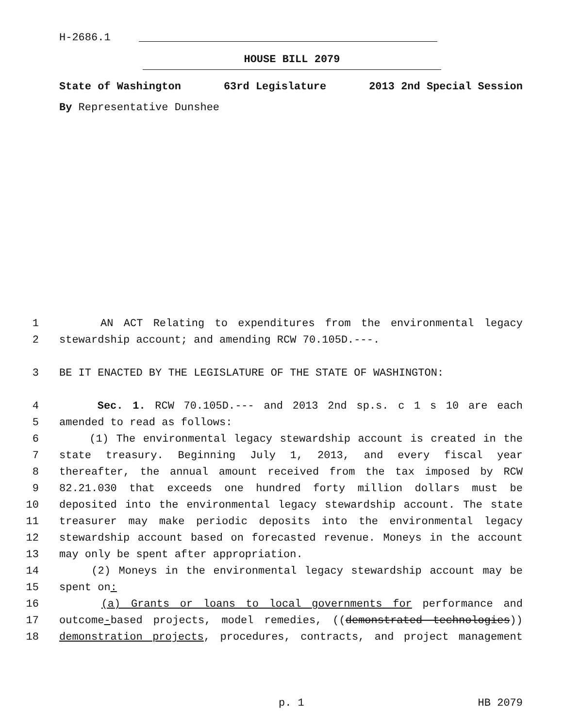H-2686.1
HOUSE BILL 2079
State of Washington 63rd Legislature 2013 2nd Special Session
By Representative Dunshee
1 AN ACT Relating to expenditures from the environmental legacy
2 stewardship account; and amending RCW 70.105D.---.
3 BE IT ENACTED BY THE LEGISLATURE OF THE STATE OF WASHINGTON:
4 Sec. 1. RCW 70.105D.--- and 2013 2nd sp.s. c 1 s 10 are each
5 amended to read as follows:
6 (1) The environmental legacy stewardship account is created in the
7 state treasury. Beginning July 1, 2013, and every fiscal year
8 thereafter, the annual amount received from the tax imposed by RCW
9 82.21.030 that exceeds one hundred forty million dollars must be
10 deposited into the environmental legacy stewardship account. The state
11 treasurer may make periodic deposits into the environmental legacy
12 stewardship account based on forecasted revenue. Moneys in the account
13 may only be spent after appropriation.
14 (2) Moneys in the environmental legacy stewardship account may be
15 spent on:
16 (a) Grants or loans to local governments for performance and
17 outcome-based projects, model remedies, ((demonstrated technologies))
18 demonstration projects, procedures, contracts, and project management
p. 1 HB 2079